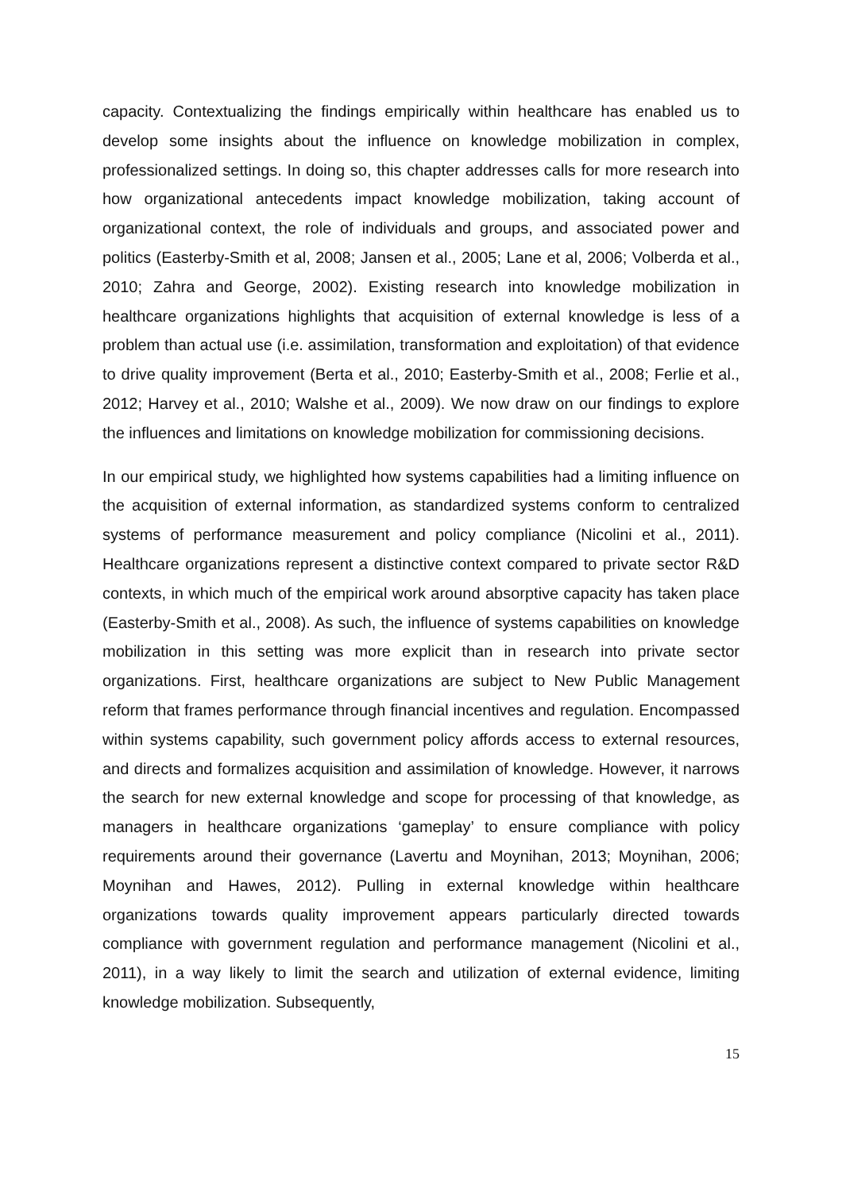capacity. Contextualizing the findings empirically within healthcare has enabled us to develop some insights about the influence on knowledge mobilization in complex, professionalized settings. In doing so, this chapter addresses calls for more research into how organizational antecedents impact knowledge mobilization, taking account of organizational context, the role of individuals and groups, and associated power and politics (Easterby-Smith et al, 2008; Jansen et al., 2005; Lane et al, 2006; Volberda et al., 2010; Zahra and George, 2002). Existing research into knowledge mobilization in healthcare organizations highlights that acquisition of external knowledge is less of a problem than actual use (i.e. assimilation, transformation and exploitation) of that evidence to drive quality improvement (Berta et al., 2010; Easterby-Smith et al., 2008; Ferlie et al., 2012; Harvey et al., 2010; Walshe et al., 2009). We now draw on our findings to explore the influences and limitations on knowledge mobilization for commissioning decisions.
In our empirical study, we highlighted how systems capabilities had a limiting influence on the acquisition of external information, as standardized systems conform to centralized systems of performance measurement and policy compliance (Nicolini et al., 2011). Healthcare organizations represent a distinctive context compared to private sector R&D contexts, in which much of the empirical work around absorptive capacity has taken place (Easterby-Smith et al., 2008). As such, the influence of systems capabilities on knowledge mobilization in this setting was more explicit than in research into private sector organizations. First, healthcare organizations are subject to New Public Management reform that frames performance through financial incentives and regulation. Encompassed within systems capability, such government policy affords access to external resources, and directs and formalizes acquisition and assimilation of knowledge. However, it narrows the search for new external knowledge and scope for processing of that knowledge, as managers in healthcare organizations ‘gameplay’ to ensure compliance with policy requirements around their governance (Lavertu and Moynihan, 2013; Moynihan, 2006; Moynihan and Hawes, 2012). Pulling in external knowledge within healthcare organizations towards quality improvement appears particularly directed towards compliance with government regulation and performance management (Nicolini et al., 2011), in a way likely to limit the search and utilization of external evidence, limiting knowledge mobilization. Subsequently,
15